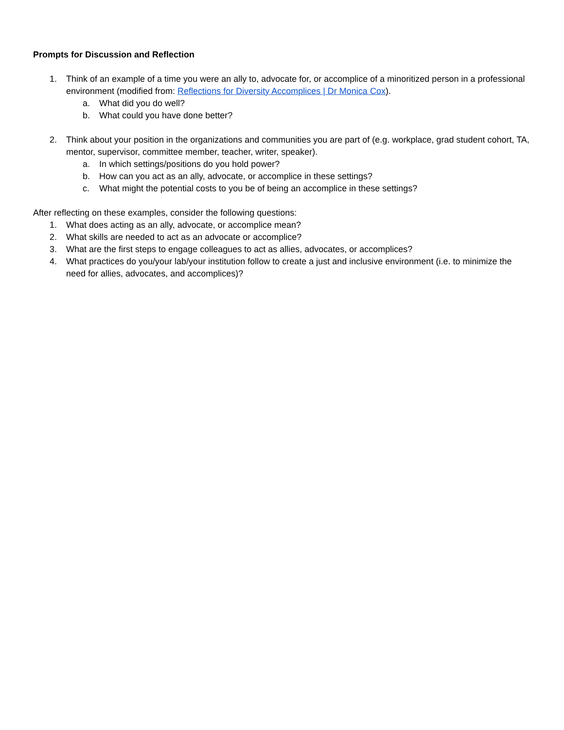Prompts for Discussion and Reflection
1. Think of an example of a time you were an ally to, advocate for, or accomplice of a minoritized person in a professional environment (modified from: Reflections for Diversity Accomplices | Dr Monica Cox).
a. What did you do well?
b. What could you have done better?
2. Think about your position in the organizations and communities you are part of (e.g. workplace, grad student cohort, TA, mentor, supervisor, committee member, teacher, writer, speaker).
a. In which settings/positions do you hold power?
b. How can you act as an ally, advocate, or accomplice in these settings?
c. What might the potential costs to you be of being an accomplice in these settings?
After reflecting on these examples, consider the following questions:
1. What does acting as an ally, advocate, or accomplice mean?
2. What skills are needed to act as an advocate or accomplice?
3. What are the first steps to engage colleagues to act as allies, advocates, or accomplices?
4. What practices do you/your lab/your institution follow to create a just and inclusive environment (i.e. to minimize the need for allies, advocates, and accomplices)?